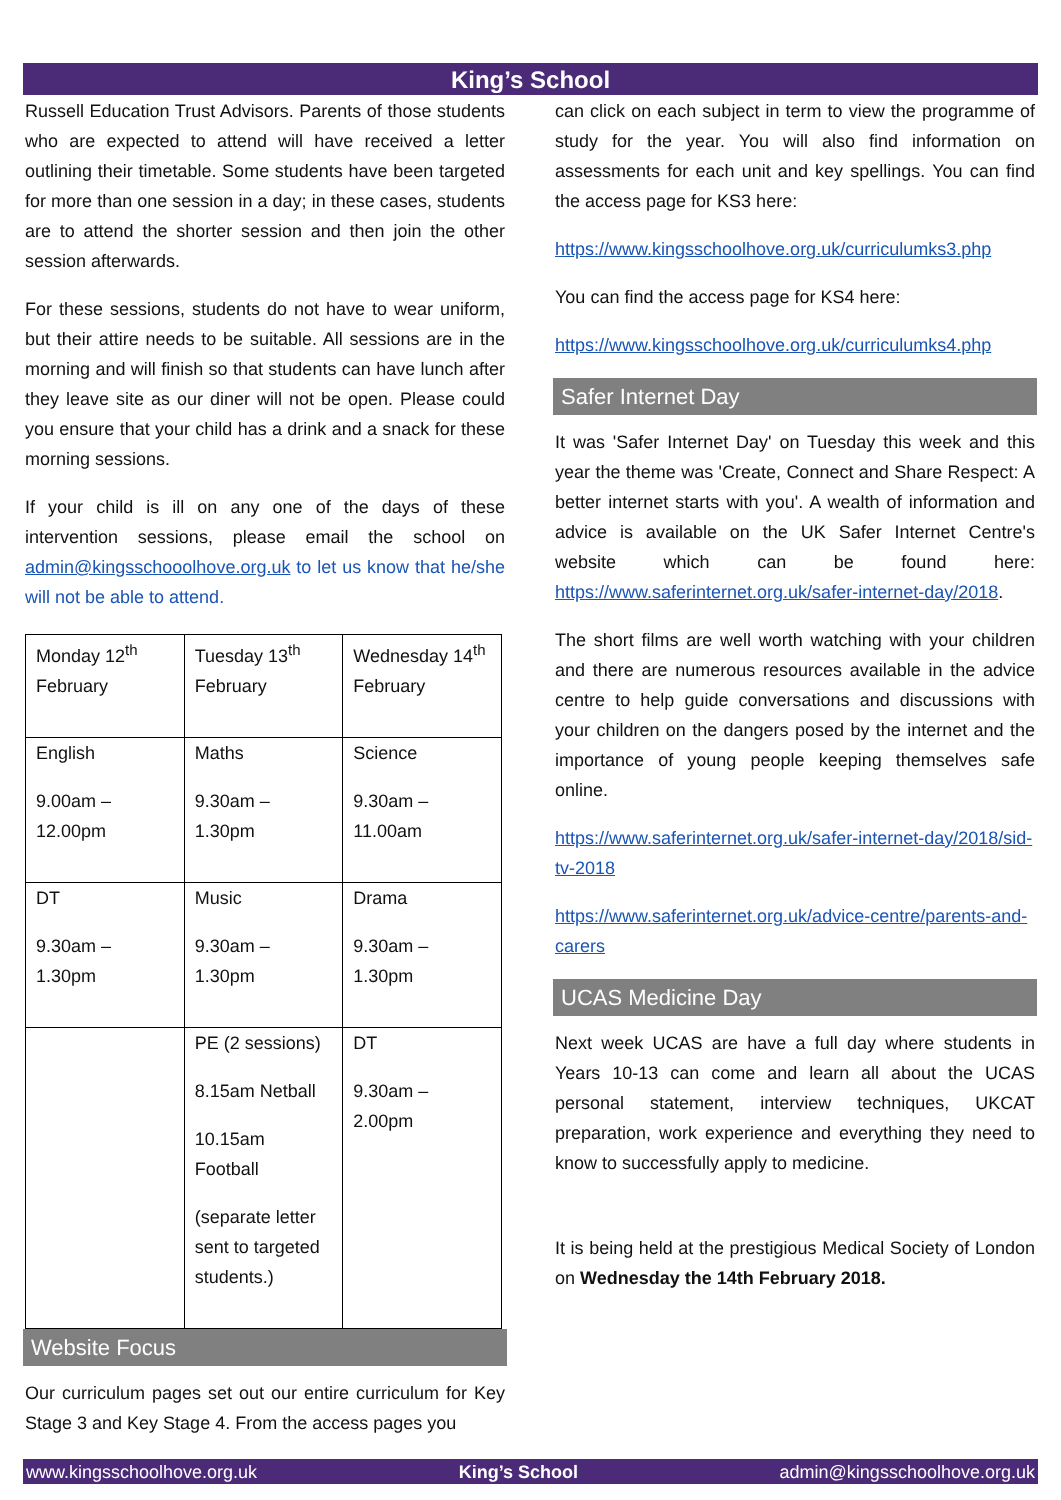King’s School
Russell Education Trust Advisors. Parents of those students who are expected to attend will have received a letter outlining their timetable. Some students have been targeted for more than one session in a day; in these cases, students are to attend the shorter session and then join the other session afterwards.
For these sessions, students do not have to wear uniform, but their attire needs to be suitable. All sessions are in the morning and will finish so that students can have lunch after they leave site as our diner will not be open. Please could you ensure that your child has a drink and a snack for these morning sessions.
If your child is ill on any one of the days of these intervention sessions, please email the school on admin@kingsschooolhove.org.uk to let us know that he/she will not be able to attend.
| Monday 12<sup>th</sup> February | Tuesday 13<sup>th</sup> February | Wednesday 14<sup>th</sup> February |
| English 9.00am – 12.00pm | Maths 9.30am – 1.30pm | Science 9.30am – 11.00am |
| DT 9.30am – 1.30pm | Music 9.30am – 1.30pm | Drama 9.30am – 1.30pm |
| | PE (2 sessions) 8.15am Netball 10.15am Football (separate letter sent to targeted students.) | DT 9.30am – 2.00pm |
Website Focus
Our curriculum pages set out our entire curriculum for Key Stage 3 and Key Stage 4. From the access pages you
can click on each subject in term to view the programme of study for the year. You will also find information on assessments for each unit and key spellings. You can find the access page for KS3 here:
https://www.kingsschoolhove.org.uk/curriculumks3.php
You can find the access page for KS4 here:
https://www.kingsschoolhove.org.uk/curriculumks4.php
Safer Internet Day
It was 'Safer Internet Day' on Tuesday this week and this year the theme was 'Create, Connect and Share Respect: A better internet starts with you'. A wealth of information and advice is available on the UK Safer Internet Centre's website which can be found here: https://www.saferinternet.org.uk/safer-internet-day/2018.
The short films are well worth watching with your children and there are numerous resources available in the advice centre to help guide conversations and discussions with your children on the dangers posed by the internet and the importance of young people keeping themselves safe online.
https://www.saferinternet.org.uk/safer-internet-day/2018/sid-tv-2018
https://www.saferinternet.org.uk/advice-centre/parents-and-carers
UCAS Medicine Day
Next week UCAS are have a full day where students in Years 10-13 can come and learn all about the UCAS personal statement, interview techniques, UKCAT preparation, work experience and everything they need to know to successfully apply to medicine.
It is being held at the prestigious Medical Society of London on Wednesday the 14th February 2018.
www.kingsschoolhove.org.uk King’s School admin@kingsschoolhove.org.uk